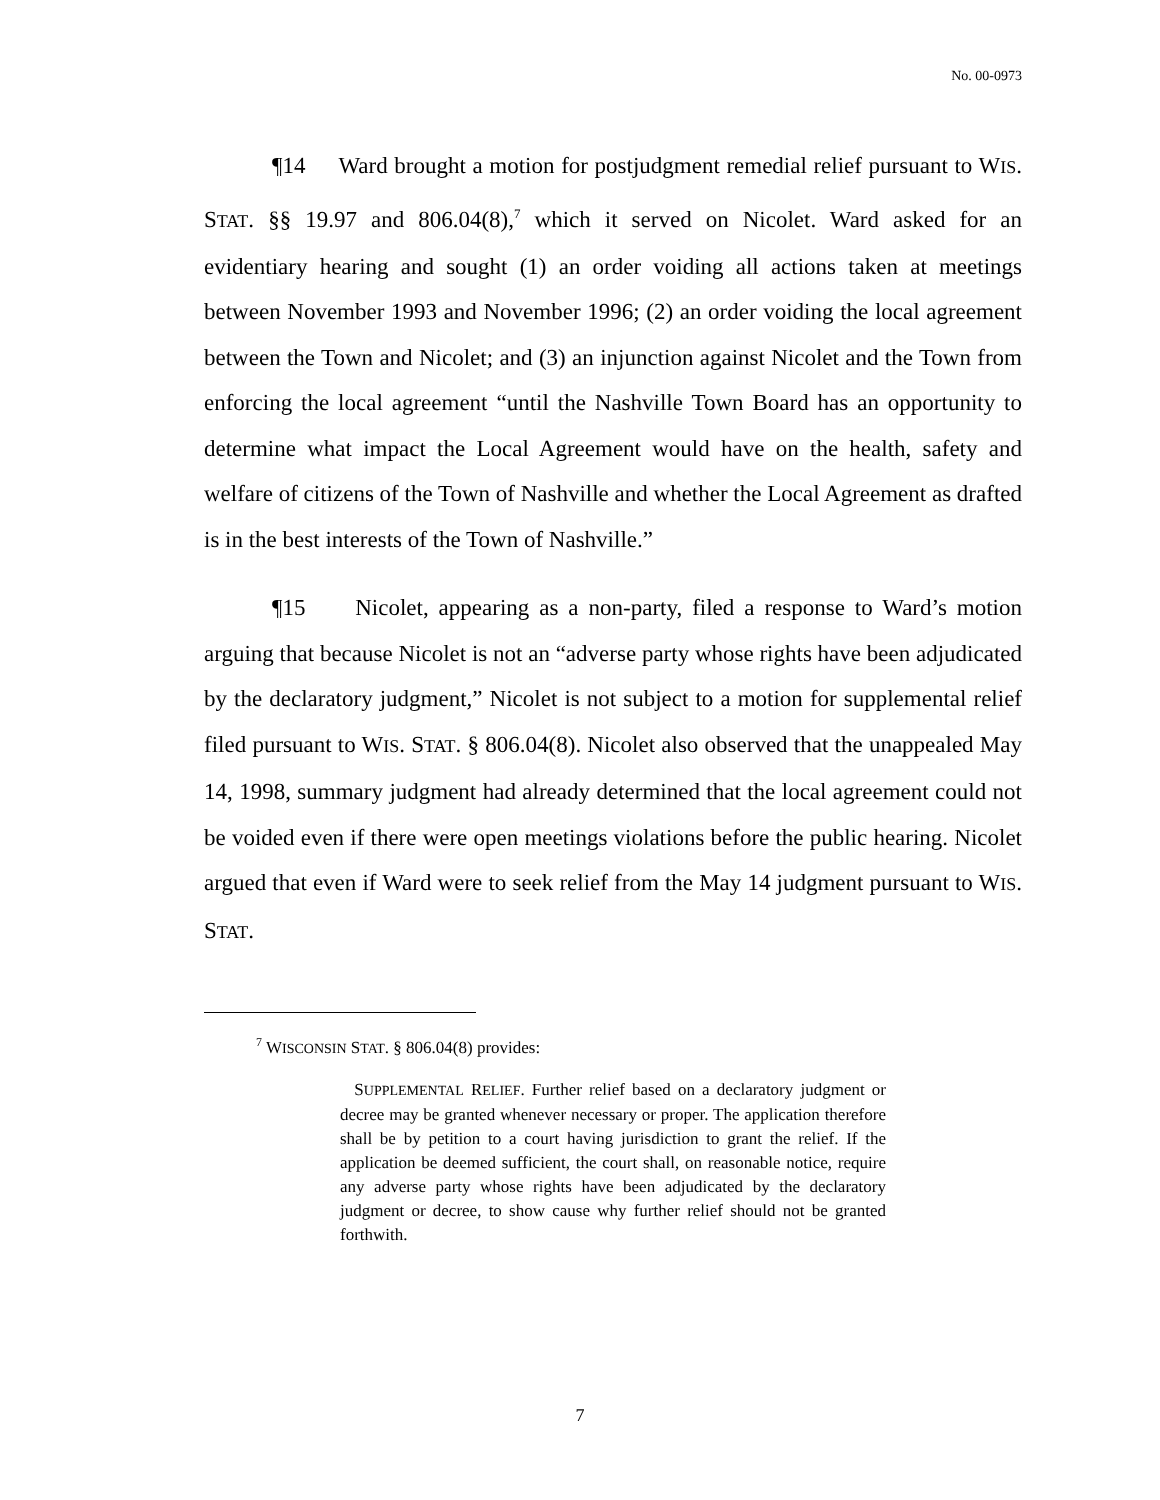No. 00-0973
¶14 Ward brought a motion for postjudgment remedial relief pursuant to WIS. STAT. §§ 19.97 and 806.04(8),<sup>7</sup> which it served on Nicolet. Ward asked for an evidentiary hearing and sought (1) an order voiding all actions taken at meetings between November 1993 and November 1996; (2) an order voiding the local agreement between the Town and Nicolet; and (3) an injunction against Nicolet and the Town from enforcing the local agreement “until the Nashville Town Board has an opportunity to determine what impact the Local Agreement would have on the health, safety and welfare of citizens of the Town of Nashville and whether the Local Agreement as drafted is in the best interests of the Town of Nashville.”
¶15 Nicolet, appearing as a non-party, filed a response to Ward’s motion arguing that because Nicolet is not an “adverse party whose rights have been adjudicated by the declaratory judgment,” Nicolet is not subject to a motion for supplemental relief filed pursuant to WIS. STAT. § 806.04(8). Nicolet also observed that the unappealed May 14, 1998, summary judgment had already determined that the local agreement could not be voided even if there were open meetings violations before the public hearing. Nicolet argued that even if Ward were to seek relief from the May 14 judgment pursuant to WIS. STAT.
<sup>7</sup> WISCONSIN STAT. § 806.04(8) provides:
SUPPLEMENTAL RELIEF. Further relief based on a declaratory judgment or decree may be granted whenever necessary or proper. The application therefore shall be by petition to a court having jurisdiction to grant the relief. If the application be deemed sufficient, the court shall, on reasonable notice, require any adverse party whose rights have been adjudicated by the declaratory judgment or decree, to show cause why further relief should not be granted forthwith.
7